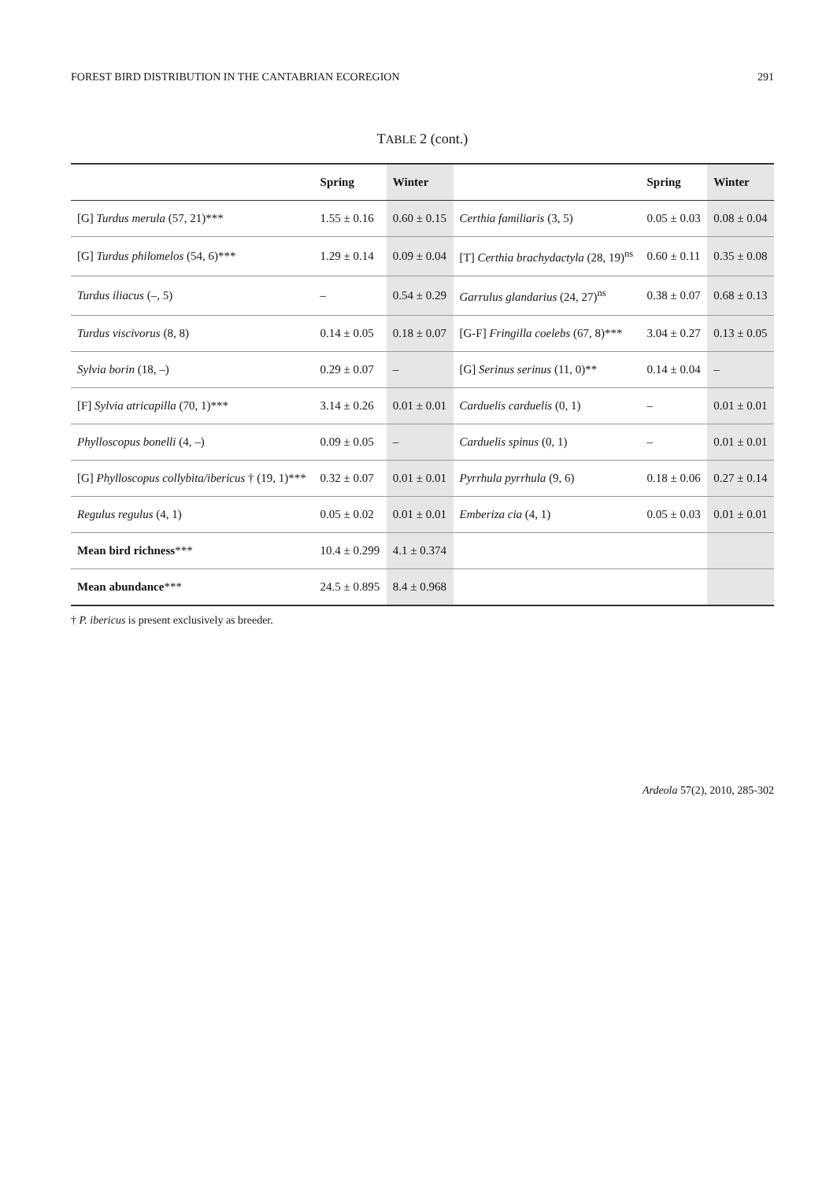FOREST BIRD DISTRIBUTION IN THE CANTABRIAN ECOREGION 291
TABLE 2 (cont.)
| | Spring | Winter | | Spring | Winter |
| --- | --- | --- | --- | --- | --- |
| [G] Turdus merula (57, 21)*** | 1.55 ± 0.16 | 0.60 ± 0.15 | Certhia familiaris (3, 5) | 0.05 ± 0.03 | 0.08 ± 0.04 |
| [G] Turdus philomelos (54, 6)*** | 1.29 ± 0.14 | 0.09 ± 0.04 | [T] Certhia brachydactyla (28, 19)<sup>ns</sup> | 0.60 ± 0.11 | 0.35 ± 0.08 |
| Turdus iliacus (–, 5) | – | 0.54 ± 0.29 | Garrulus glandarius (24, 27)<sup>ns</sup> | 0.38 ± 0.07 | 0.68 ± 0.13 |
| Turdus viscivorus (8, 8) | 0.14 ± 0.05 | 0.18 ± 0.07 | [G-F] Fringilla coelebs (67, 8)*** | 3.04 ± 0.27 | 0.13 ± 0.05 |
| Sylvia borin (18, –) | 0.29 ± 0.07 | – | [G] Serinus serinus (11, 0)** | 0.14 ± 0.04 | – |
| [F] Sylvia atricapilla (70, 1)*** | 3.14 ± 0.26 | 0.01 ± 0.01 | Carduelis carduelis (0, 1) | – | 0.01 ± 0.01 |
| Phylloscopus bonelli (4, –) | 0.09 ± 0.05 | – | Carduelis spinus (0, 1) | – | 0.01 ± 0.01 |
| [G] Phylloscopus collybita/ibericus † (19, 1)*** | 0.32 ± 0.07 | 0.01 ± 0.01 | Pyrrhula pyrrhula (9, 6) | 0.18 ± 0.06 | 0.27 ± 0.14 |
| Regulus regulus (4, 1) | 0.05 ± 0.02 | 0.01 ± 0.01 | Emberiza cia (4, 1) | 0.05 ± 0.03 | 0.01 ± 0.01 |
| Mean bird richness *** | 10.4 ± 0.299 | 4.1 ± 0.374 | | | |
| Mean abundance *** | 24.5 ± 0.895 | 8.4 ± 0.968 | | | |
† P. ibericus is present exclusively as breeder.
Ardeola 57(2), 2010, 285-302